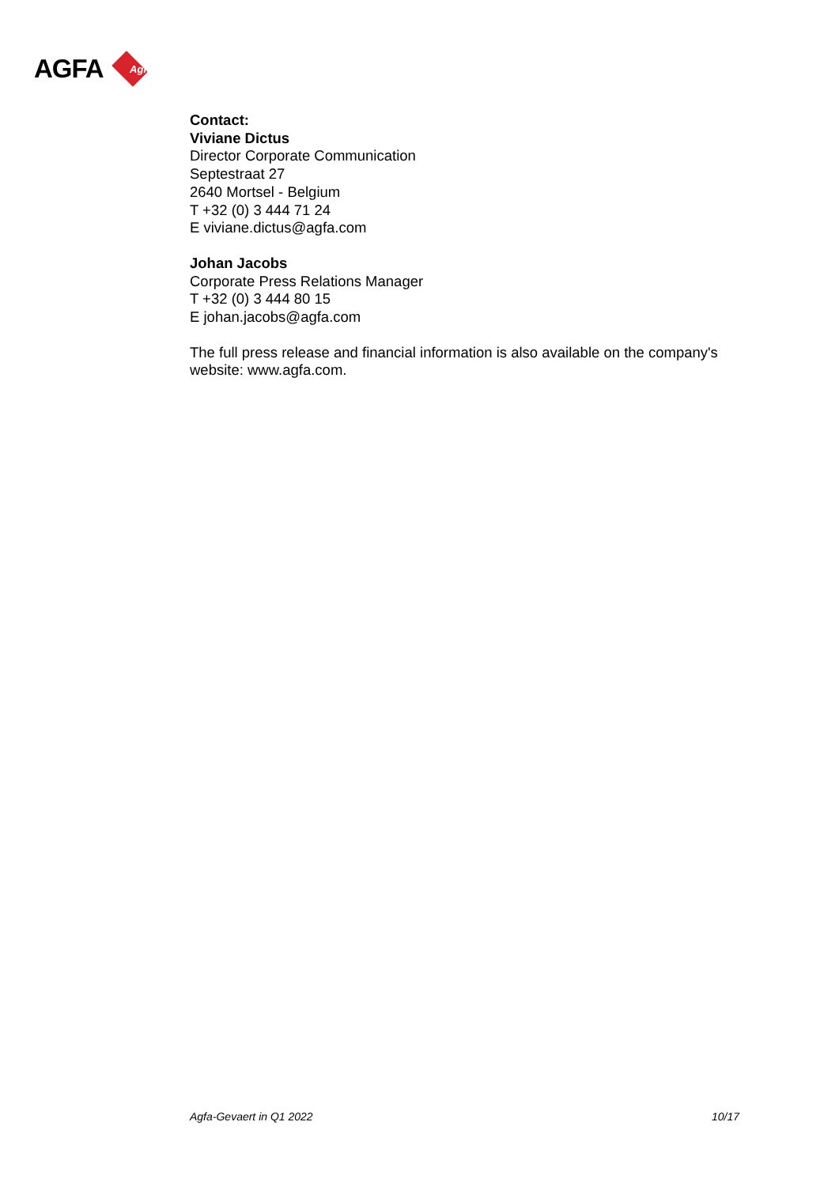AGFA
Agfa
Contact:
Viviane Dictus
Director Corporate Communication
Septestraat 27
2640 Mortsel - Belgium
T +32 (0) 3 444 71 24
E viviane.dictus@agfa.com
Johan Jacobs
Corporate Press Relations Manager
T +32 (0) 3 444 80 15
E johan.jacobs@agfa.com
The full press release and financial information is also available on the company's website: www.agfa.com.
Agfa-Gevaert in Q1 2022 10/17